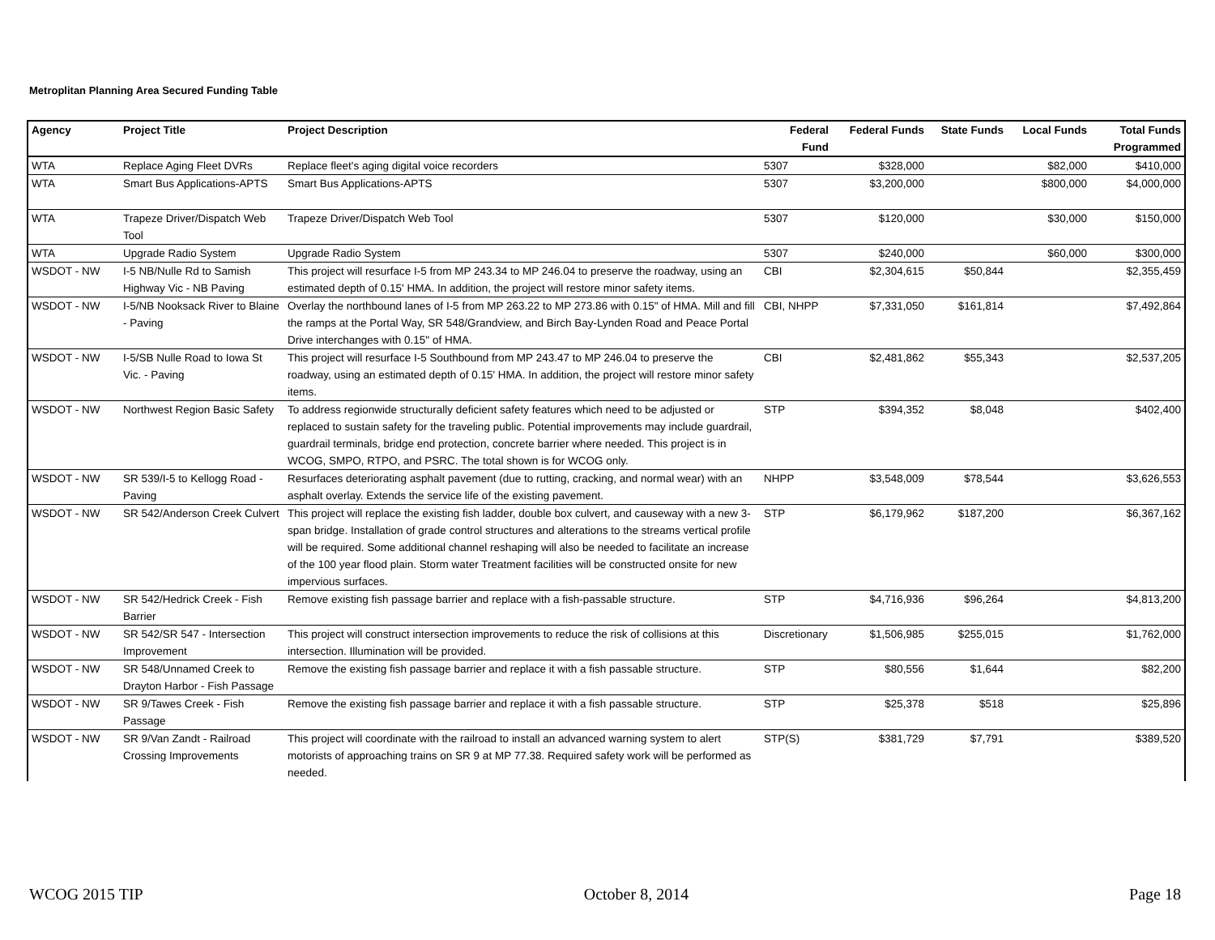Metroplitan Planning Area Secured Funding Table
| Agency | Project Title | Project Description | Federal Fund | Federal Funds | State Funds | Local Funds | Total Funds Programmed |
| --- | --- | --- | --- | --- | --- | --- | --- |
| WTA | Replace Aging Fleet DVRs | Replace fleet's aging digital voice recorders | 5307 | $328,000 | | $82,000 | $410,000 |
| WTA | Smart Bus Applications-APTS | Smart Bus Applications-APTS | 5307 | $3,200,000 | | $800,000 | $4,000,000 |
| WTA | Trapeze Driver/Dispatch Web Tool | Trapeze Driver/Dispatch Web Tool | 5307 | $120,000 | | $30,000 | $150,000 |
| WTA | Upgrade Radio System | Upgrade Radio System | 5307 | $240,000 | | $60,000 | $300,000 |
| WSDOT - NW | I-5 NB/Nulle Rd to Samish Highway Vic - NB Paving | This project will resurface I-5 from MP 243.34 to MP 246.04 to preserve the roadway, using an estimated depth of 0.15' HMA. In addition, the project will restore minor safety items. | CBI | $2,304,615 | $50,844 | | $2,355,459 |
| WSDOT - NW | I-5/NB Nooksack River to Blaine - Paving | Overlay the northbound lanes of I-5 from MP 263.22 to MP 273.86 with 0.15" of HMA. Mill and fill the ramps at the Portal Way, SR 548/Grandview, and Birch Bay-Lynden Road and Peace Portal Drive interchanges with 0.15" of HMA. | CBI, NHPP | $7,331,050 | $161,814 | | $7,492,864 |
| WSDOT - NW | I-5/SB Nulle Road to Iowa St Vic. - Paving | This project will resurface I-5 Southbound from MP 243.47 to MP 246.04 to preserve the roadway, using an estimated depth of 0.15' HMA. In addition, the project will restore minor safety items. | CBI | $2,481,862 | $55,343 | | $2,537,205 |
| WSDOT - NW | Northwest Region Basic Safety | To address regionwide structurally deficient safety features which need to be adjusted or replaced to sustain safety for the traveling public. Potential improvements may include guardrail, guardrail terminals, bridge end protection, concrete barrier where needed. This project is in WCOG, SMPO, RTPO, and PSRC. The total shown is for WCOG only. | STP | $394,352 | $8,048 | | $402,400 |
| WSDOT - NW | SR 539/I-5 to Kellogg Road - Paving | Resurfaces deteriorating asphalt pavement (due to rutting, cracking, and normal wear) with an asphalt overlay. Extends the service life of the existing pavement. | NHPP | $3,548,009 | $78,544 | | $3,626,553 |
| WSDOT - NW | SR 542/Anderson Creek Culvert | This project will replace the existing fish ladder, double box culvert, and causeway with a new 3-span bridge. Installation of grade control structures and alterations to the streams vertical profile will be required. Some additional channel reshaping will also be needed to facilitate an increase of the 100 year flood plain. Storm water Treatment facilities will be constructed onsite for new impervious surfaces. | STP | $6,179,962 | $187,200 | | $6,367,162 |
| WSDOT - NW | SR 542/Hedrick Creek - Fish Barrier | Remove existing fish passage barrier and replace with a fish-passable structure. | STP | $4,716,936 | $96,264 | | $4,813,200 |
| WSDOT - NW | SR 542/SR 547 - Intersection Improvement | This project will construct intersection improvements to reduce the risk of collisions at this intersection. Illumination will be provided. | Discretionary | $1,506,985 | $255,015 | | $1,762,000 |
| WSDOT - NW | SR 548/Unnamed Creek to Drayton Harbor - Fish Passage | Remove the existing fish passage barrier and replace it with a fish passable structure. | STP | $80,556 | $1,644 | | $82,200 |
| WSDOT - NW | SR 9/Tawes Creek - Fish Passage | Remove the existing fish passage barrier and replace it with a fish passable structure. | STP | $25,378 | $518 | | $25,896 |
| WSDOT - NW | SR 9/Van Zandt - Railroad Crossing Improvements | This project will coordinate with the railroad to install an advanced warning system to alert motorists of approaching trains on SR 9 at MP 77.38. Required safety work will be performed as needed. | STP(S) | $381,729 | $7,791 | | $389,520 |
WCOG 2015 TIP October 8, 2014 Page 18